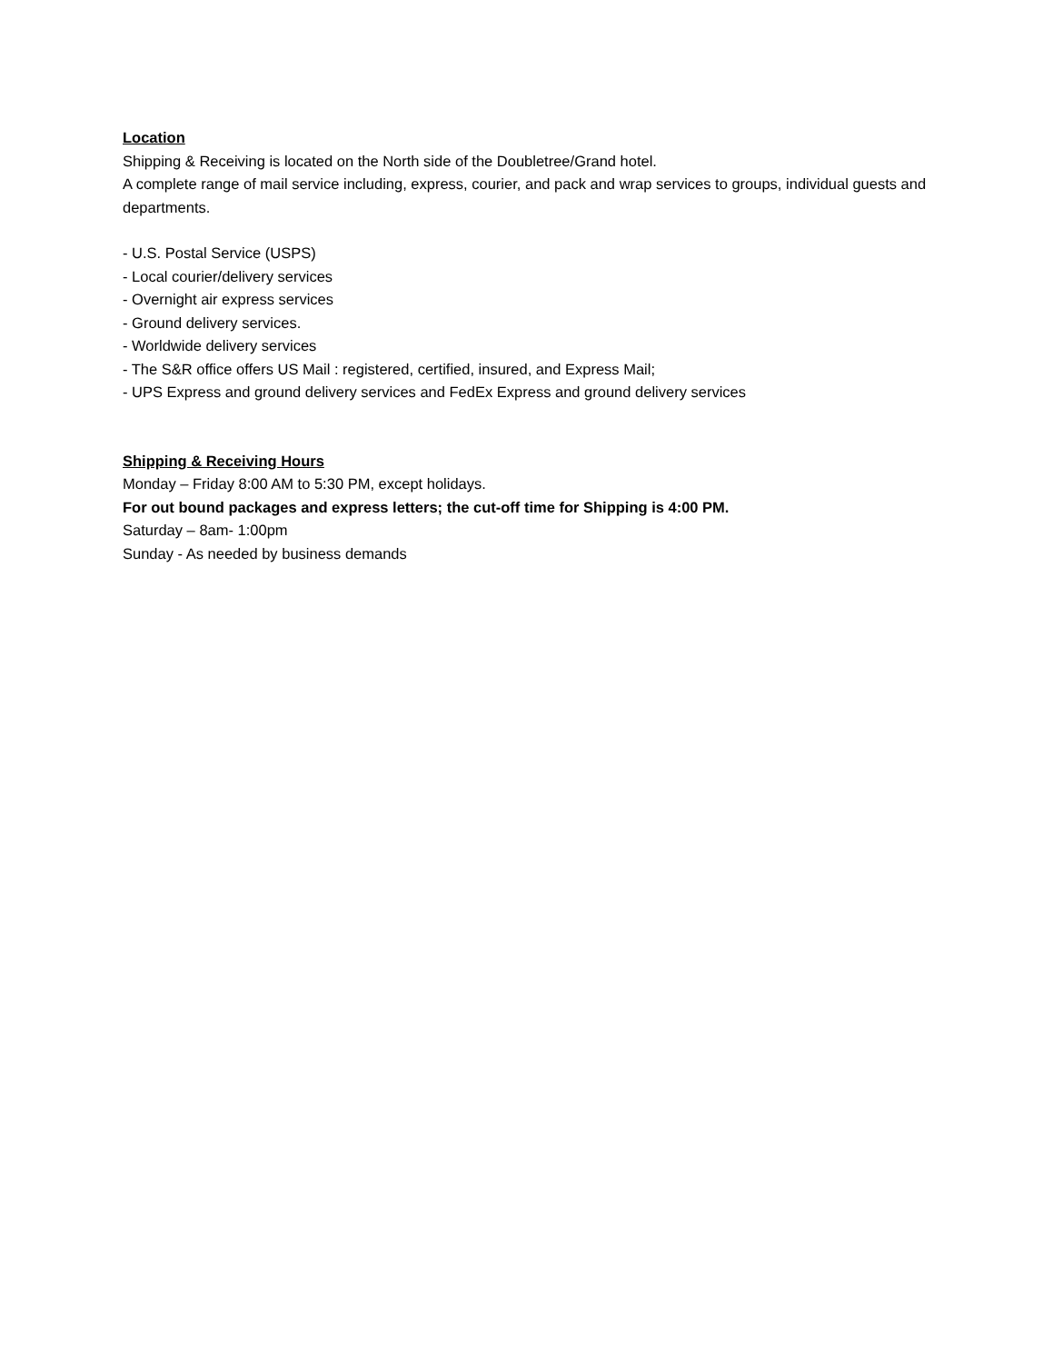Location
Shipping & Receiving is located on the North side of the Doubletree/Grand hotel.
A complete range of mail service including, express, courier, and pack and wrap services to groups, individual guests and departments.
- U.S. Postal Service (USPS)
- Local courier/delivery services
- Overnight air express services
- Ground delivery services.
- Worldwide delivery services
- The S&R office offers US Mail : registered, certified, insured, and Express Mail;
- UPS Express and ground delivery services and FedEx Express and ground delivery services
Shipping & Receiving Hours
Monday – Friday 8:00 AM to 5:30 PM, except holidays.
For out bound packages and express letters; the cut-off time for Shipping is 4:00 PM.
Saturday – 8am- 1:00pm
Sunday - As needed by business demands